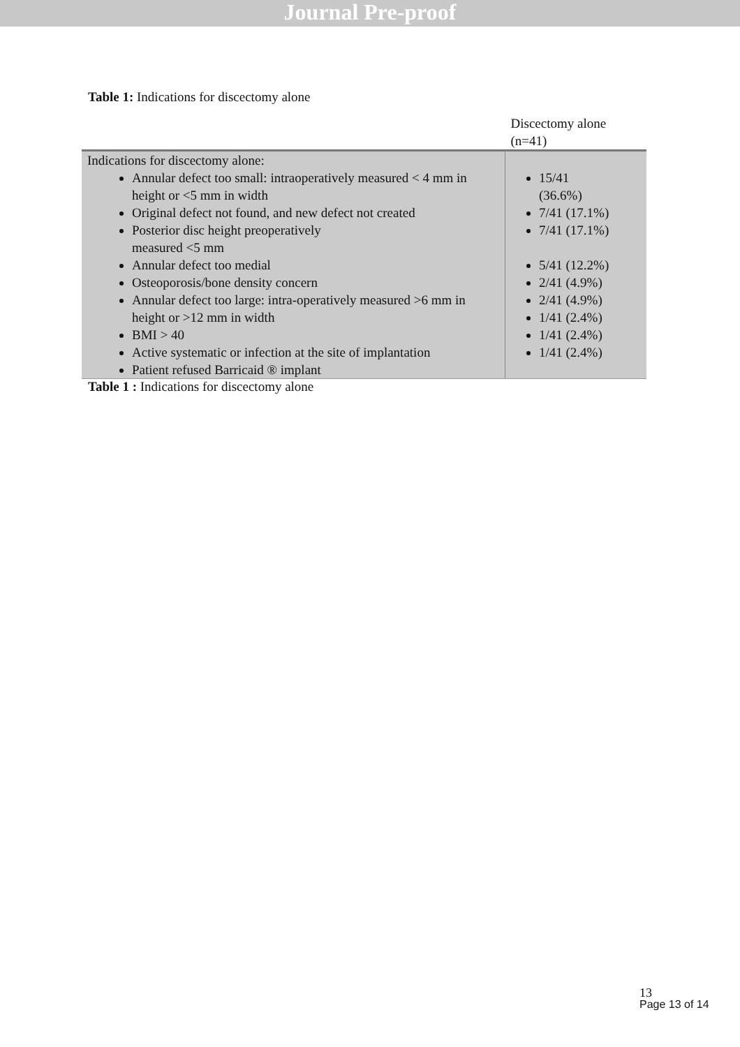Journal Pre-proof
Table 1: Indications for discectomy alone
| | Discectomy alone (n=41) |
| Indications for discectomy alone: Annular defect too small: intraoperatively measured < 4 mm in height or <5 mm in width Original defect not found, and new defect not created Posterior disc height preoperatively measured <5 mm Annular defect too medial Osteoporosis/bone density concern Annular defect too large: intra-operatively measured >6 mm in height or >12 mm in width BMI > 40 Active systematic or infection at the site of implantation Patient refused Barricaid ® implant | 15/41 (36.6%) 7/41 (17.1%) 7/41 (17.1%) 5/41 (12.2%) 2/41 (4.9%) 2/41 (4.9%) 1/41 (2.4%) 1/41 (2.4%) 1/41 (2.4%) |
Table 1 : Indications for discectomy alone
13
Page 13 of 14